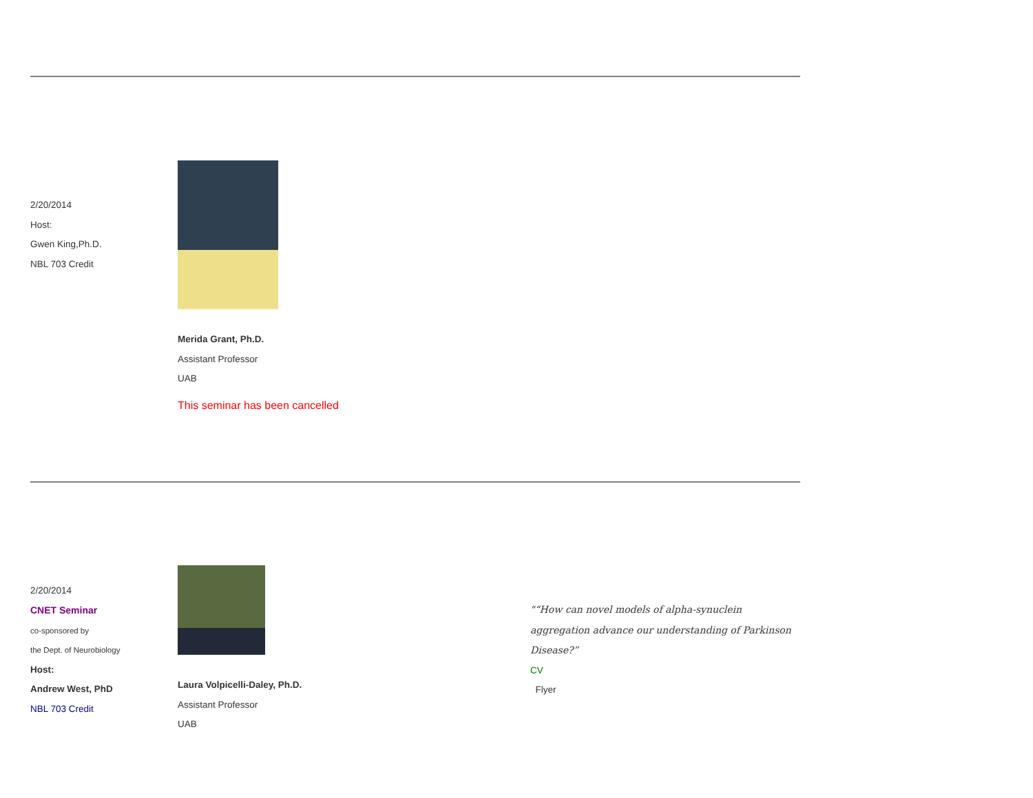| 2/20/2014 Host: Gwen King,Ph.D. NBL 703 Credit | | |
| | Merida Grant, Ph.D. Assistant Professor UAB This seminar has been cancelled | |
| 2/20/2014 CNET Seminar co-sponsored by the Dept. of Neurobiology Host: Andrew West, PhD NBL 703 Credit | Laura Volpicelli-Daley, Ph.D. Assistant Professor UAB | "“How can novel models of alpha-synuclein aggregation advance our understanding of Parkinson Disease?” CV Flyer |